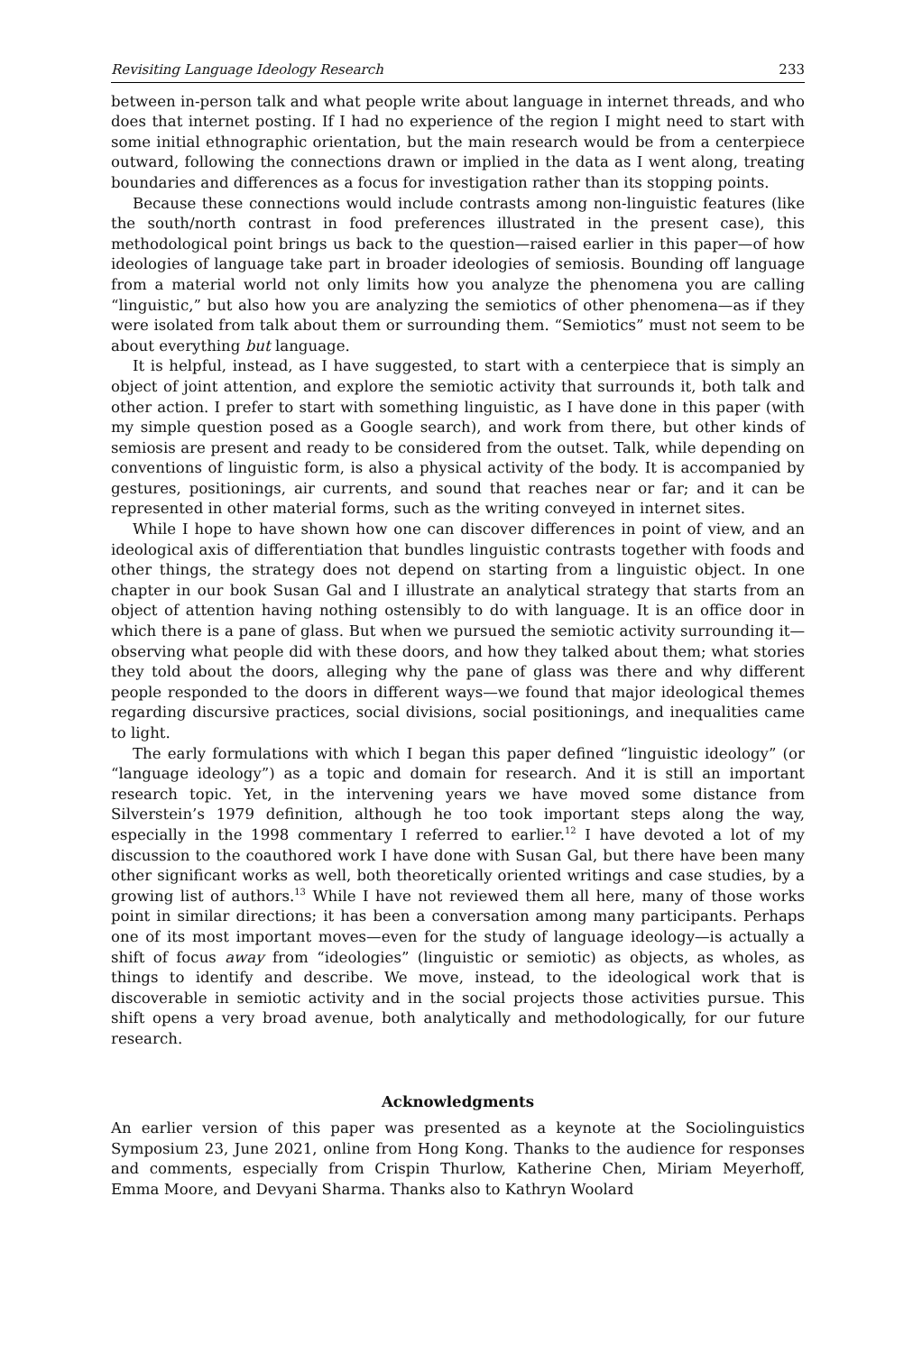Revisiting Language Ideology Research 233
between in-person talk and what people write about language in internet threads, and who does that internet posting. If I had no experience of the region I might need to start with some initial ethnographic orientation, but the main research would be from a centerpiece outward, following the connections drawn or implied in the data as I went along, treating boundaries and differences as a focus for investigation rather than its stopping points.
Because these connections would include contrasts among non-linguistic features (like the south/north contrast in food preferences illustrated in the present case), this methodological point brings us back to the question—raised earlier in this paper—of how ideologies of language take part in broader ideologies of semiosis. Bounding off language from a material world not only limits how you analyze the phenomena you are calling “linguistic,” but also how you are analyzing the semiotics of other phenomena—as if they were isolated from talk about them or surrounding them. “Semiotics” must not seem to be about everything but language.
It is helpful, instead, as I have suggested, to start with a centerpiece that is simply an object of joint attention, and explore the semiotic activity that surrounds it, both talk and other action. I prefer to start with something linguistic, as I have done in this paper (with my simple question posed as a Google search), and work from there, but other kinds of semiosis are present and ready to be considered from the outset. Talk, while depending on conventions of linguistic form, is also a physical activity of the body. It is accompanied by gestures, positionings, air currents, and sound that reaches near or far; and it can be represented in other material forms, such as the writing conveyed in internet sites.
While I hope to have shown how one can discover differences in point of view, and an ideological axis of differentiation that bundles linguistic contrasts together with foods and other things, the strategy does not depend on starting from a linguistic object. In one chapter in our book Susan Gal and I illustrate an analytical strategy that starts from an object of attention having nothing ostensibly to do with language. It is an office door in which there is a pane of glass. But when we pursued the semiotic activity surrounding it—observing what people did with these doors, and how they talked about them; what stories they told about the doors, alleging why the pane of glass was there and why different people responded to the doors in different ways—we found that major ideological themes regarding discursive practices, social divisions, social positionings, and inequalities came to light.
The early formulations with which I began this paper defined “linguistic ideology” (or “language ideology”) as a topic and domain for research. And it is still an important research topic. Yet, in the intervening years we have moved some distance from Silverstein’s 1979 definition, although he too took important steps along the way, especially in the 1998 commentary I referred to earlier.<sup>12</sup> I have devoted a lot of my discussion to the coauthored work I have done with Susan Gal, but there have been many other significant works as well, both theoretically oriented writings and case studies, by a growing list of authors.<sup>13</sup> While I have not reviewed them all here, many of those works point in similar directions; it has been a conversation among many participants. Perhaps one of its most important moves—even for the study of language ideology—is actually a shift of focus away from “ideologies” (linguistic or semiotic) as objects, as wholes, as things to identify and describe. We move, instead, to the ideological work that is discoverable in semiotic activity and in the social projects those activities pursue. This shift opens a very broad avenue, both analytically and methodologically, for our future research.
Acknowledgments
An earlier version of this paper was presented as a keynote at the Sociolinguistics Symposium 23, June 2021, online from Hong Kong. Thanks to the audience for responses and comments, especially from Crispin Thurlow, Katherine Chen, Miriam Meyerhoff, Emma Moore, and Devyani Sharma. Thanks also to Kathryn Woolard